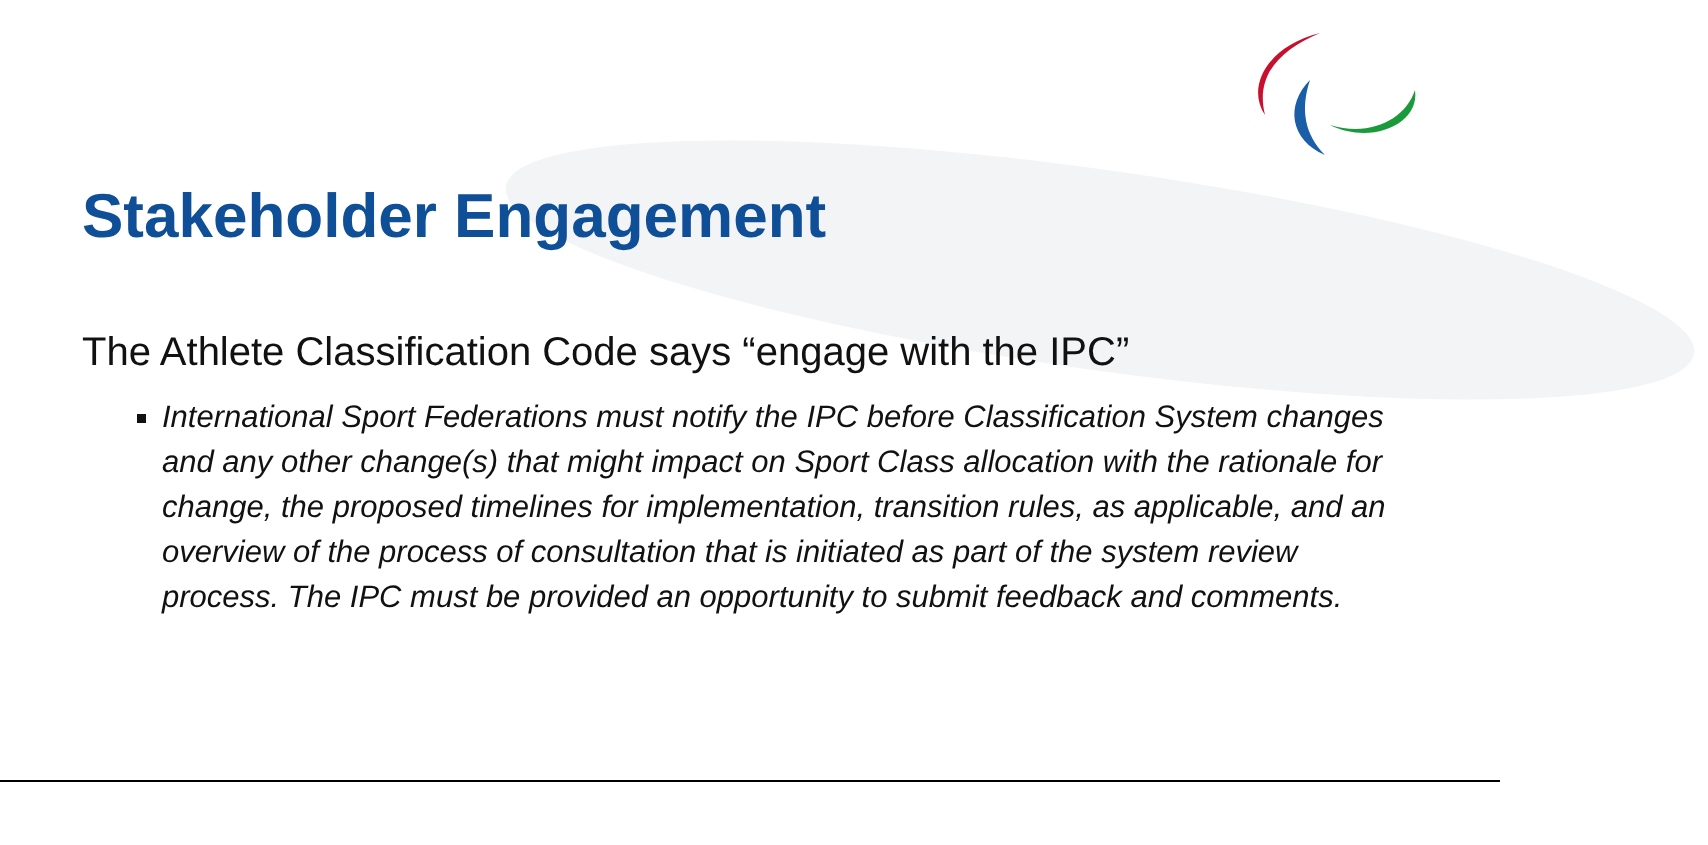Stakeholder Engagement
The Athlete Classification Code says “engage with the IPC”
International Sport Federations must notify the IPC before Classification System changes and any other change(s) that might impact on Sport Class allocation with the rationale for change, the proposed timelines for implementation, transition rules, as applicable, and an overview of the process of consultation that is initiated as part of the system review process. The IPC must be provided an opportunity to submit feedback and comments.